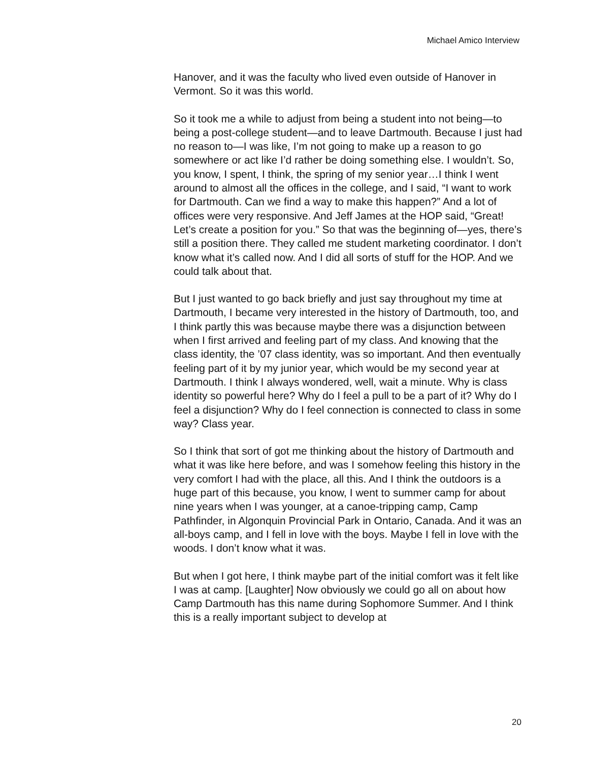Michael Amico Interview
Hanover, and it was the faculty who lived even outside of Hanover in Vermont. So it was this world.
So it took me a while to adjust from being a student into not being—to being a post-college student—and to leave Dartmouth. Because I just had no reason to—I was like, I’m not going to make up a reason to go somewhere or act like I’d rather be doing something else. I wouldn’t. So, you know, I spent, I think, the spring of my senior year…I think I went around to almost all the offices in the college, and I said, “I want to work for Dartmouth. Can we find a way to make this happen?” And a lot of offices were very responsive. And Jeff James at the HOP said, “Great! Let’s create a position for you.” So that was the beginning of—yes, there’s still a position there. They called me student marketing coordinator. I don’t know what it’s called now. And I did all sorts of stuff for the HOP. And we could talk about that.
But I just wanted to go back briefly and just say throughout my time at Dartmouth, I became very interested in the history of Dartmouth, too, and I think partly this was because maybe there was a disjunction between when I first arrived and feeling part of my class. And knowing that the class identity, the ’07 class identity, was so important. And then eventually feeling part of it by my junior year, which would be my second year at Dartmouth. I think I always wondered, well, wait a minute. Why is class identity so powerful here? Why do I feel a pull to be a part of it? Why do I feel a disjunction? Why do I feel connection is connected to class in some way? Class year.
So I think that sort of got me thinking about the history of Dartmouth and what it was like here before, and was I somehow feeling this history in the very comfort I had with the place, all this. And I think the outdoors is a huge part of this because, you know, I went to summer camp for about nine years when I was younger, at a canoe-tripping camp, Camp Pathfinder, in Algonquin Provincial Park in Ontario, Canada. And it was an all-boys camp, and I fell in love with the boys. Maybe I fell in love with the woods. I don’t know what it was.
But when I got here, I think maybe part of the initial comfort was it felt like I was at camp. [Laughter] Now obviously we could go all on about how Camp Dartmouth has this name during Sophomore Summer. And I think this is a really important subject to develop at
20